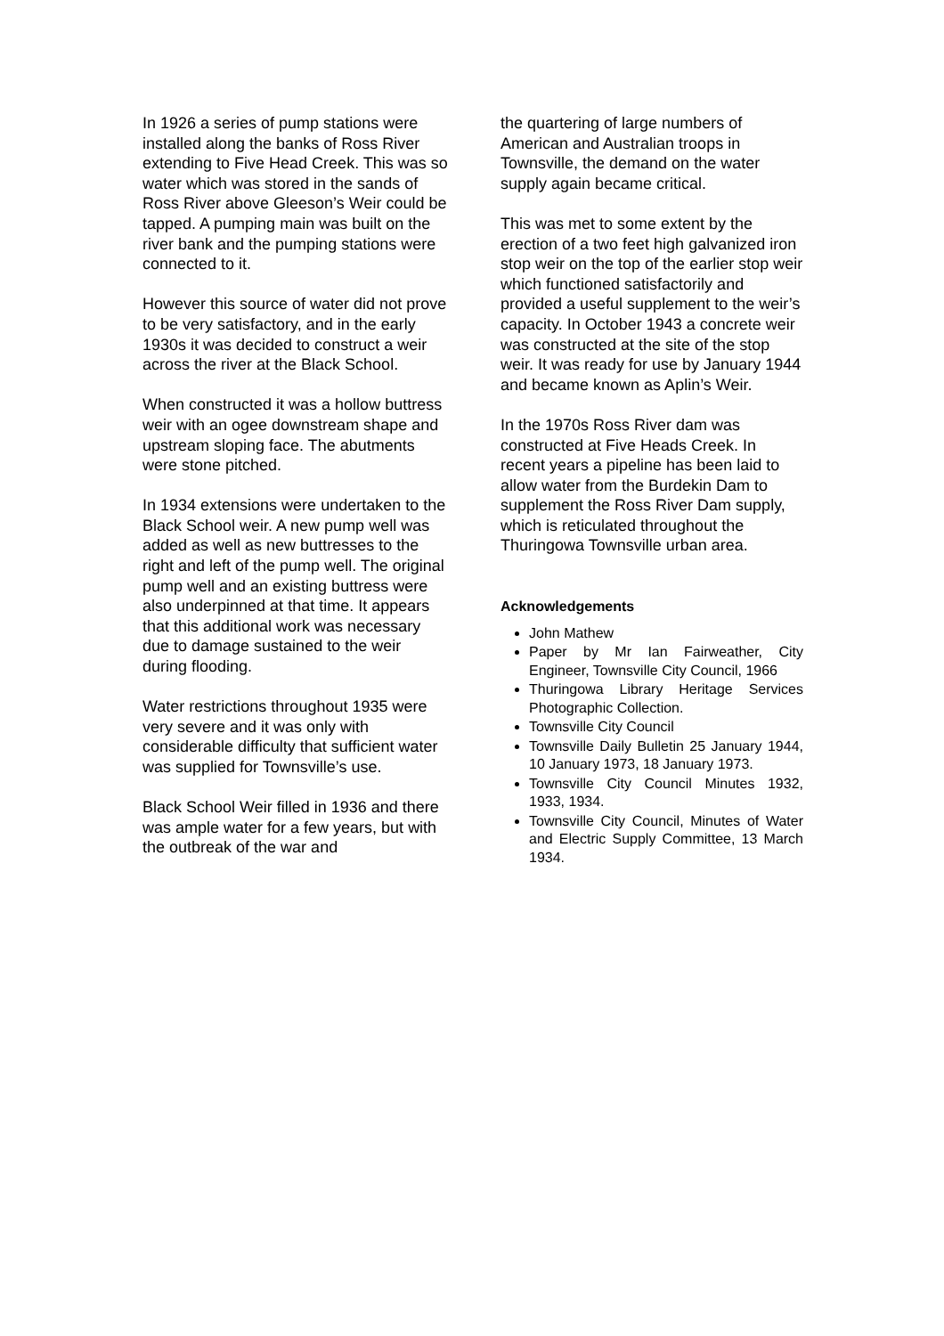In 1926 a series of pump stations were installed along the banks of Ross River extending to Five Head Creek. This was so water which was stored in the sands of Ross River above Gleeson’s Weir could be tapped. A pumping main was built on the river bank and the pumping stations were connected to it.
However this source of water did not prove to be very satisfactory, and in the early 1930s it was decided to construct a weir across the river at the Black School.
When constructed it was a hollow buttress weir with an ogee downstream shape and upstream sloping face. The abutments were stone pitched.
In 1934 extensions were undertaken to the Black School weir. A new pump well was added as well as new buttresses to the right and left of the pump well. The original pump well and an existing buttress were also underpinned at that time. It appears that this additional work was necessary due to damage sustained to the weir during flooding.
Water restrictions throughout 1935 were very severe and it was only with considerable difficulty that sufficient water was supplied for Townsville’s use.
Black School Weir filled in 1936 and there was ample water for a few years, but with the outbreak of the war and
the quartering of large numbers of American and Australian troops in Townsville, the demand on the water supply again became critical.
This was met to some extent by the erection of a two feet high galvanized iron stop weir on the top of the earlier stop weir which functioned satisfactorily and provided a useful supplement to the weir’s capacity. In October 1943 a concrete weir was constructed at the site of the stop weir. It was ready for use by January 1944 and became known as Aplin’s Weir.
In the 1970s Ross River dam was constructed at Five Heads Creek. In recent years a pipeline has been laid to allow water from the Burdekin Dam to supplement the Ross River Dam supply, which is reticulated throughout the Thuringowa Townsville urban area.
Acknowledgements
John Mathew
Paper by Mr Ian Fairweather, City Engineer, Townsville City Council, 1966
Thuringowa Library Heritage Services Photographic Collection.
Townsville City Council
Townsville Daily Bulletin 25 January 1944, 10 January 1973, 18 January 1973.
Townsville City Council Minutes 1932, 1933, 1934.
Townsville City Council, Minutes of Water and Electric Supply Committee, 13 March 1934.